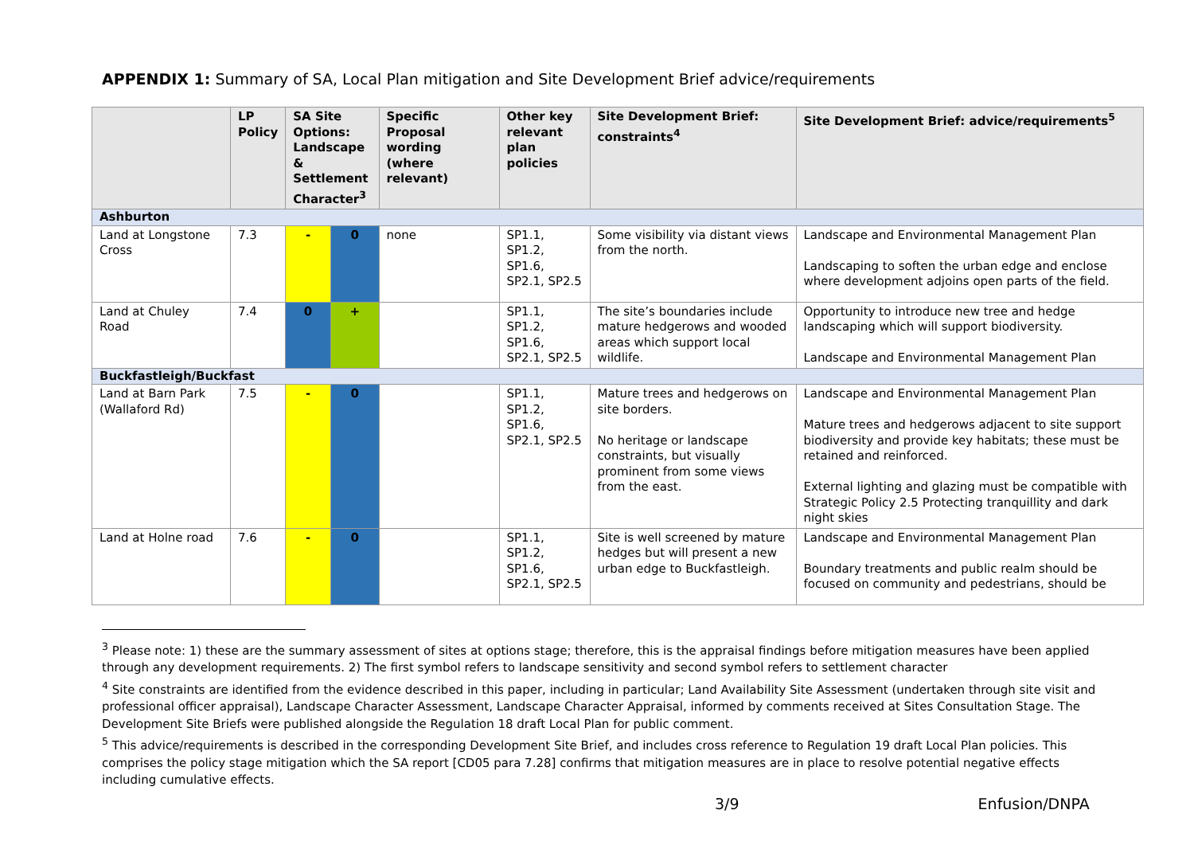APPENDIX 1: Summary of SA, Local Plan mitigation and Site Development Brief advice/requirements
| | LP Policy | SA Site Options: Landscape & Settlement Character<sup>3</sup> | | Specific Proposal wording (where relevant) | Other key relevant plan policies | Site Development Brief: constraints<sup>4</sup> | Site Development Brief: advice/requirements<sup>5</sup> |
| --- | --- | --- | --- | --- | --- | --- | --- |
| Ashburton | | | | | | | |
| Land at Longstone Cross | 7.3 | - | 0 | none | SP1.1, SP1.2, SP1.6, SP2.1, SP2.5 | Some visibility via distant views from the north. | Landscape and Environmental Management Plan Landscaping to soften the urban edge and enclose where development adjoins open parts of the field. |
| Land at Chuley Road | 7.4 | 0 | + | | SP1.1, SP1.2, SP1.6, SP2.1, SP2.5 | The site’s boundaries include mature hedgerows and wooded areas which support local wildlife. | Opportunity to introduce new tree and hedge landscaping which will support biodiversity. Landscape and Environmental Management Plan |
| Buckfastleigh/Buckfast | | | | | | | |
| Land at Barn Park (Wallaford Rd) | 7.5 | - | 0 | | SP1.1, SP1.2, SP1.6, SP2.1, SP2.5 | Mature trees and hedgerows on site borders. No heritage or landscape constraints, but visually prominent from some views from the east. | Landscape and Environmental Management Plan Mature trees and hedgerows adjacent to site support biodiversity and provide key habitats; these must be retained and reinforced. External lighting and glazing must be compatible with Strategic Policy 2.5 Protecting tranquillity and dark night skies |
| Land at Holne road | 7.6 | - | 0 | | SP1.1, SP1.2, SP1.6, SP2.1, SP2.5 | Site is well screened by mature hedges but will present a new urban edge to Buckfastleigh. | Landscape and Environmental Management Plan Boundary treatments and public realm should be focused on community and pedestrians, should be |
<sup>3</sup> Please note: 1) these are the summary assessment of sites at options stage; therefore, this is the appraisal findings before mitigation measures have been applied through any development requirements. 2) The first symbol refers to landscape sensitivity and second symbol refers to settlement character
<sup>4</sup> Site constraints are identified from the evidence described in this paper, including in particular; Land Availability Site Assessment (undertaken through site visit and professional officer appraisal), Landscape Character Assessment, Landscape Character Appraisal, informed by comments received at Sites Consultation Stage. The Development Site Briefs were published alongside the Regulation 18 draft Local Plan for public comment.
<sup>5</sup> This advice/requirements is described in the corresponding Development Site Brief, and includes cross reference to Regulation 19 draft Local Plan policies. This comprises the policy stage mitigation which the SA report [CD05 para 7.28] confirms that mitigation measures are in place to resolve potential negative effects including cumulative effects.
3/9 Enfusion/DNPA